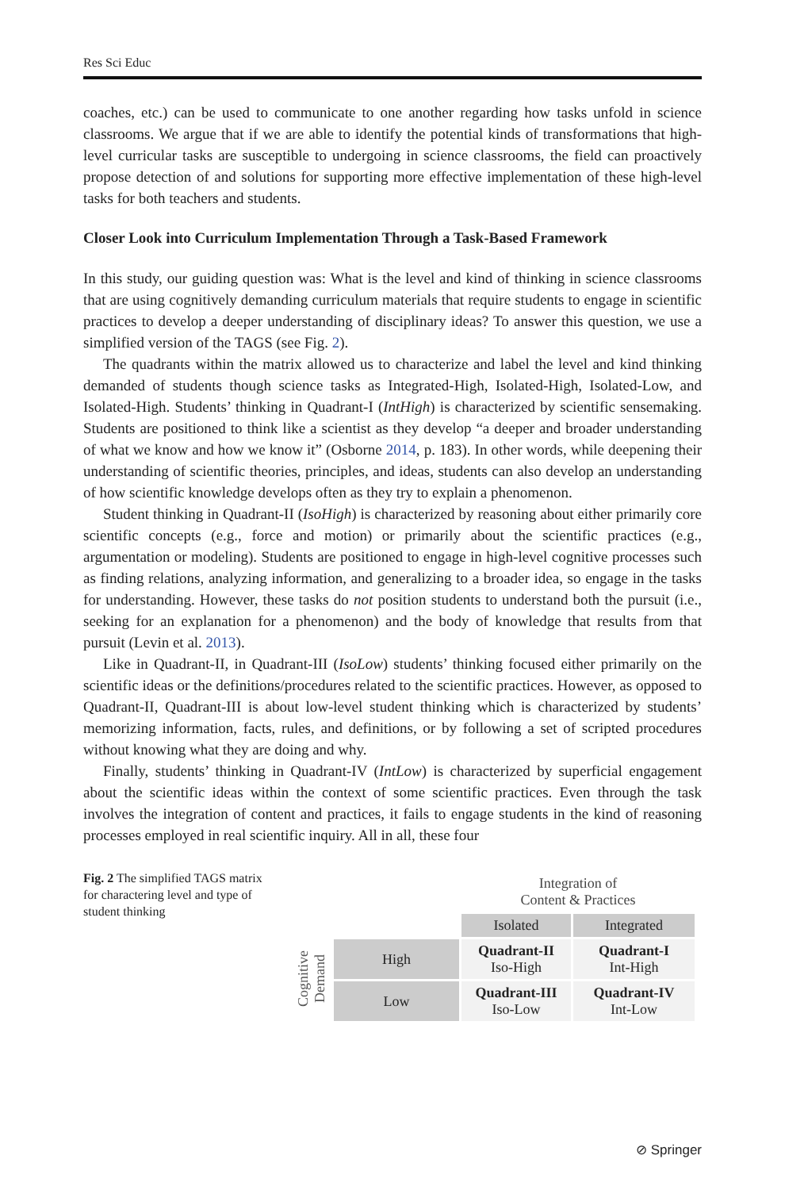Res Sci Educ
coaches, etc.) can be used to communicate to one another regarding how tasks unfold in science classrooms. We argue that if we are able to identify the potential kinds of transformations that high-level curricular tasks are susceptible to undergoing in science classrooms, the field can proactively propose detection of and solutions for supporting more effective implementation of these high-level tasks for both teachers and students.
Closer Look into Curriculum Implementation Through a Task-Based Framework
In this study, our guiding question was: What is the level and kind of thinking in science classrooms that are using cognitively demanding curriculum materials that require students to engage in scientific practices to develop a deeper understanding of disciplinary ideas? To answer this question, we use a simplified version of the TAGS (see Fig. 2).
The quadrants within the matrix allowed us to characterize and label the level and kind thinking demanded of students though science tasks as Integrated-High, Isolated-High, Isolated-Low, and Isolated-High. Students’ thinking in Quadrant-I (IntHigh) is characterized by scientific sensemaking. Students are positioned to think like a scientist as they develop “a deeper and broader understanding of what we know and how we know it” (Osborne 2014, p. 183). In other words, while deepening their understanding of scientific theories, principles, and ideas, students can also develop an understanding of how scientific knowledge develops often as they try to explain a phenomenon.
Student thinking in Quadrant-II (IsoHigh) is characterized by reasoning about either primarily core scientific concepts (e.g., force and motion) or primarily about the scientific practices (e.g., argumentation or modeling). Students are positioned to engage in high-level cognitive processes such as finding relations, analyzing information, and generalizing to a broader idea, so engage in the tasks for understanding. However, these tasks do not position students to understand both the pursuit (i.e., seeking for an explanation for a phenomenon) and the body of knowledge that results from that pursuit (Levin et al. 2013).
Like in Quadrant-II, in Quadrant-III (IsoLow) students’ thinking focused either primarily on the scientific ideas or the definitions/procedures related to the scientific practices. However, as opposed to Quadrant-II, Quadrant-III is about low-level student thinking which is characterized by students’ memorizing information, facts, rules, and definitions, or by following a set of scripted procedures without knowing what they are doing and why.
Finally, students’ thinking in Quadrant-IV (IntLow) is characterized by superficial engagement about the scientific ideas within the context of some scientific practices. Even through the task involves the integration of content and practices, it fails to engage students in the kind of reasoning processes employed in real scientific inquiry. All in all, these four
Fig. 2 The simplified TAGS matrix for charactering level and type of student thinking
| | | Integration of Content & Practices | |
| | | Isolated | Integrated |
| Cognitive Demand | High | Quadrant-II Iso-High | Quadrant-I Int-High |
| | Low | Quadrant-III Iso-Low | Quadrant-IV Int-Low |
⊘ Springer